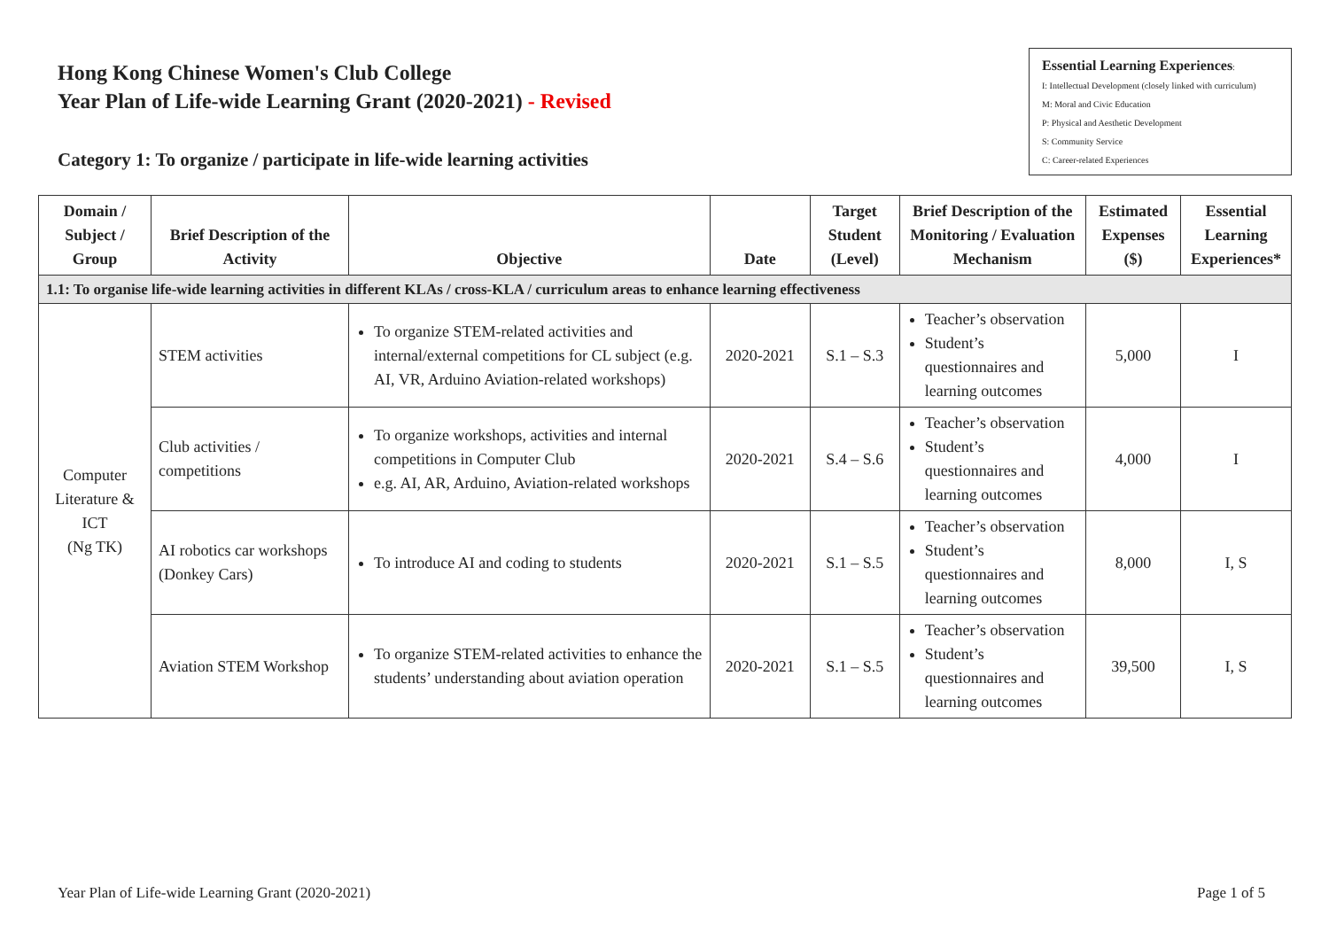Hong Kong Chinese Women's Club College
Year Plan of Life-wide Learning Grant (2020-2021) - Revised
Category 1: To organize / participate in life-wide learning activities
Essential Learning Experiences:
I: Intellectual Development (closely linked with curriculum)
M: Moral and Civic Education
P: Physical and Aesthetic Development
S: Community Service
C: Career-related Experiences
| Domain / Subject / Group | Brief Description of the Activity | Objective | Date | Target Student (Level) | Brief Description of the Monitoring / Evaluation Mechanism | Estimated Expenses ($) | Essential Learning Experiences* |
| --- | --- | --- | --- | --- | --- | --- | --- |
| 1.1: To organise life-wide learning activities in different KLAs / cross-KLA / curriculum areas to enhance learning effectiveness | | | | | | | |
| Computer Literature & ICT (Ng TK) | STEM activities | To organize STEM-related activities and internal/external competitions for CL subject (e.g. AI, VR, Arduino Aviation-related workshops) | 2020-2021 | S.1 – S.3 | Teacher’s observation Student’s questionnaires and learning outcomes | 5,000 | I |
| | Club activities / competitions | To organize workshops, activities and internal competitions in Computer Club e.g. AI, AR, Arduino, Aviation-related workshops | 2020-2021 | S.4 – S.6 | Teacher’s observation Student’s questionnaires and learning outcomes | 4,000 | I |
| | AI robotics car workshops (Donkey Cars) | To introduce AI and coding to students | 2020-2021 | S.1 – S.5 | Teacher’s observation Student’s questionnaires and learning outcomes | 8,000 | I, S |
| | Aviation STEM Workshop | To organize STEM-related activities to enhance the students’ understanding about aviation operation | 2020-2021 | S.1 – S.5 | Teacher’s observation Student’s questionnaires and learning outcomes | 39,500 | I, S |
Year Plan of Life-wide Learning Grant (2020-2021) Page 1 of 5